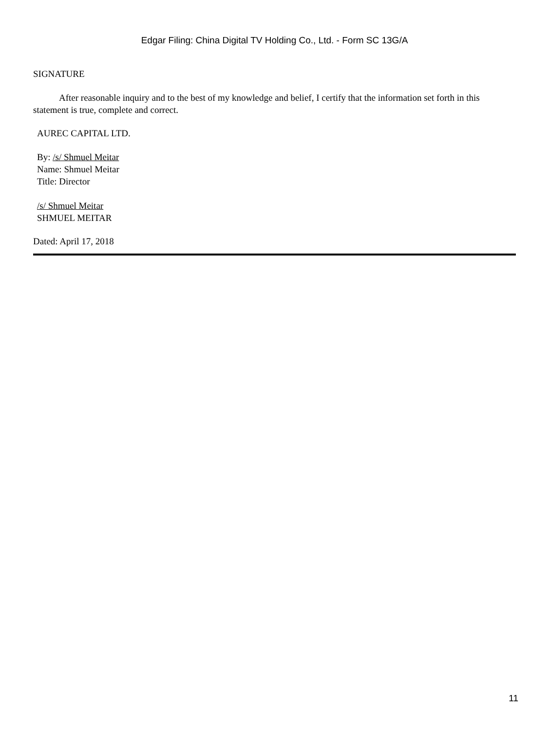Edgar Filing: China Digital TV Holding Co., Ltd. - Form SC 13G/A
SIGNATURE
After reasonable inquiry and to the best of my knowledge and belief, I certify that the information set forth in this statement is true, complete and correct.
AUREC CAPITAL LTD.
By: /s/ Shmuel Meitar
Name: Shmuel Meitar
Title: Director
/s/ Shmuel Meitar
SHMUEL MEITAR
Dated: April 17, 2018
11